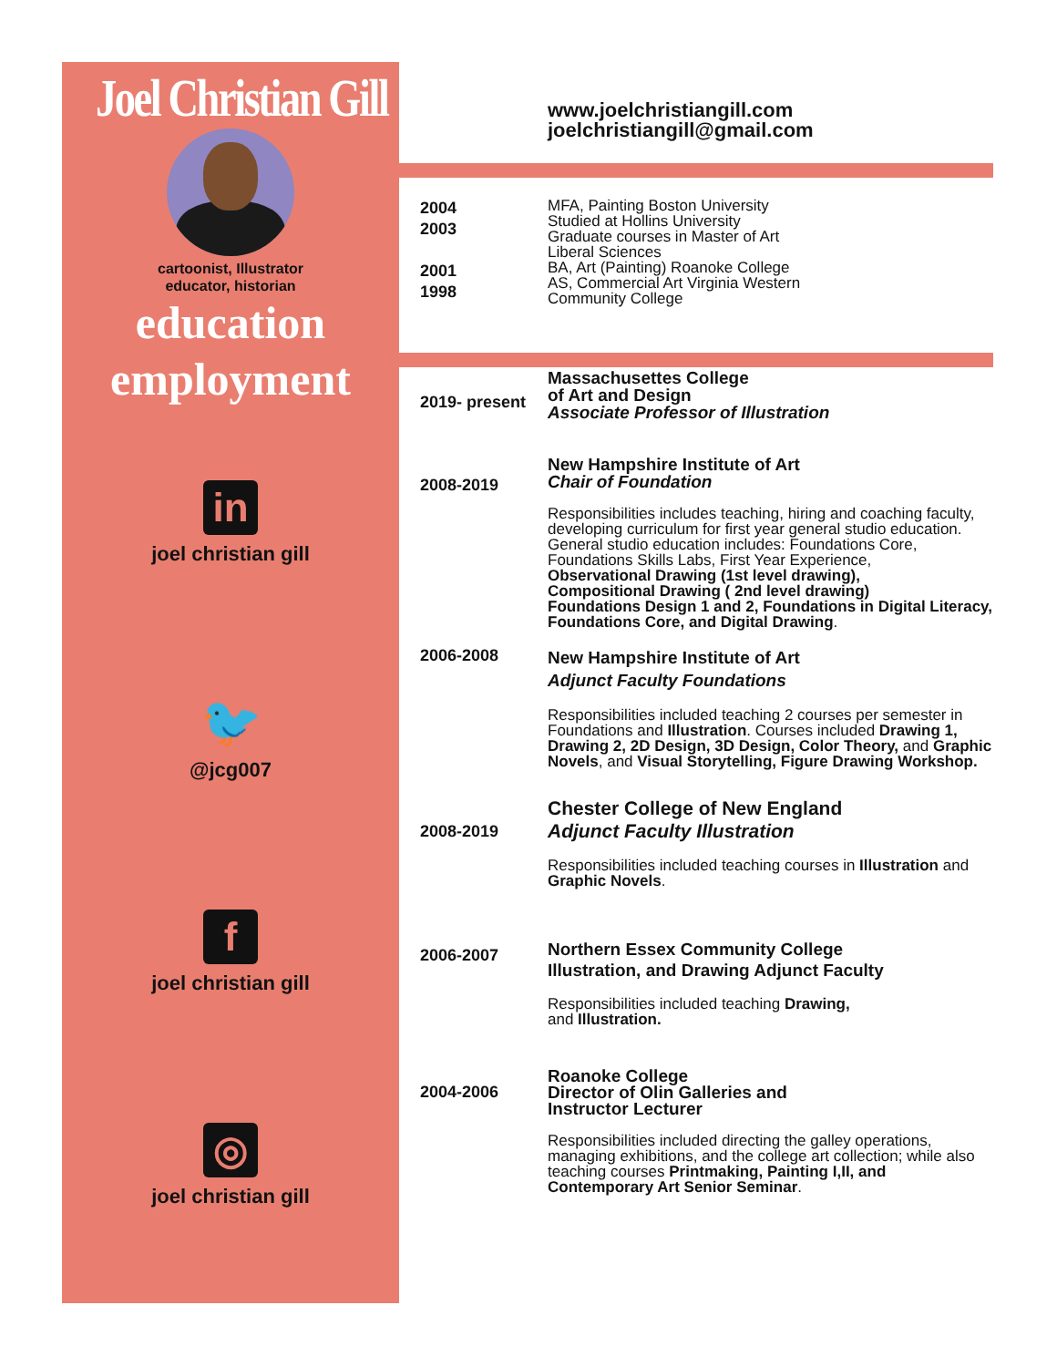Joel Christian Gill
cartoonist, Illustrator
educator, historian
education
employment
in
joel christian gill
🐦
@jcg007
f
joel christian gill
◎
joel christian gill
www.joelchristiangill.com
joelchristiangill@gmail.com
2004
2003
2001
1998
MFA, Painting Boston University
Studied at Hollins University
Graduate courses in Master of Art
Liberal Sciences
BA, Art (Painting) Roanoke College
AS, Commercial Art Virginia Western
Community College
2019- present
Massachusettes College
of Art and Design
Associate Professor of Illustration
2008-2019
New Hampshire Institute of Art
Chair of Foundation
Responsibilities includes teaching, hiring and coaching faculty, developing curriculum for first year general studio education. General studio education includes: Foundations Core, Foundations Skills Labs, First Year Experience,
Observational Drawing (1st level drawing),
Compositional Drawing ( 2nd level drawing)
Foundations Design 1 and 2, Foundations in Digital Literacy, Foundations Core, and Digital Drawing.
2006-2008
New Hampshire Institute of Art
Adjunct Faculty Foundations
Responsibilities included teaching 2 courses per semester in Foundations and Illustration. Courses included Drawing 1, Drawing 2, 2D Design, 3D Design, Color Theory, and Graphic Novels, and Visual Storytelling, Figure Drawing Workshop.
2008-2019
Chester College of New England
Adjunct Faculty Illustration
Responsibilities included teaching courses in Illustration and Graphic Novels.
2006-2007
Northern Essex Community College
Illustration, and Drawing Adjunct Faculty
Responsibilities included teaching Drawing,
and Illustration.
2004-2006
Roanoke College
Director of Olin Galleries and
Instructor Lecturer
Responsibilities included directing the galley operations, managing exhibitions, and the college art collection; while also teaching courses Printmaking, Painting I,II, and Contemporary Art Senior Seminar.